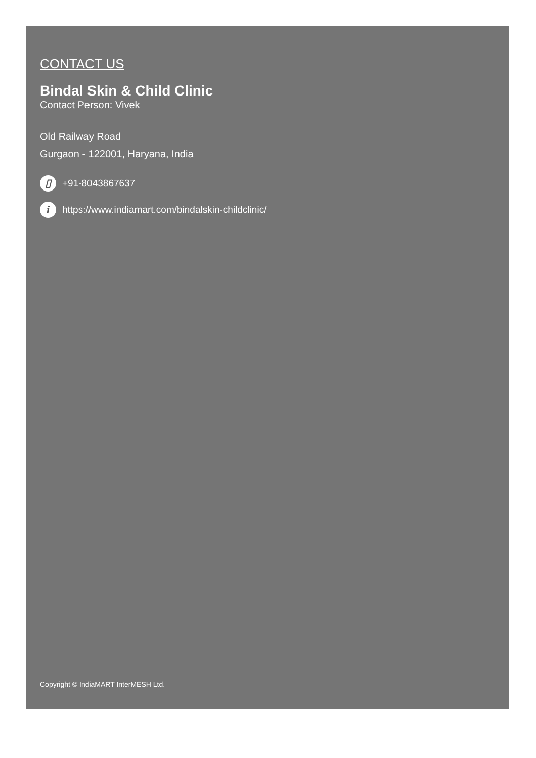CONTACT US
Bindal Skin & Child Clinic
Contact Person: Vivek
Old Railway Road
Gurgaon - 122001, Haryana, India
▯ +91-8043867637
ihttps://www.indiamart.com/bindalskin-childclinic/
Copyright © IndiaMART InterMESH Ltd.